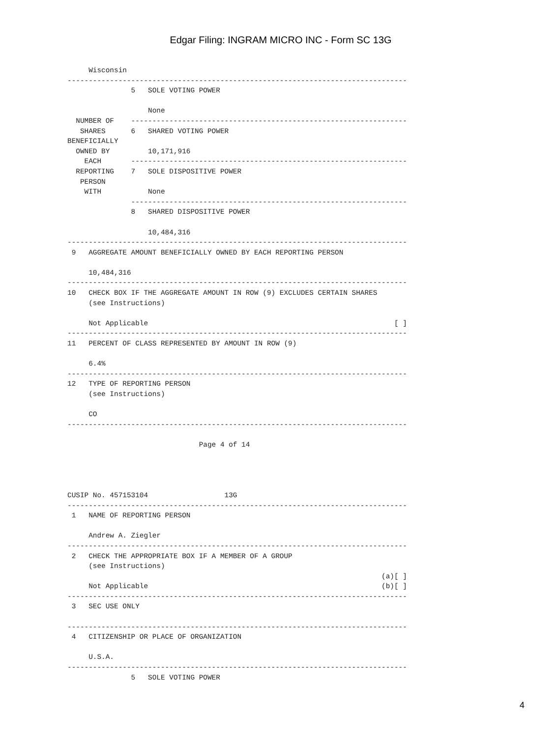Edgar Filing: INGRAM MICRO INC - Form SC 13G
     Wisconsin
--------------------------------------------------------------------------------
               5   SOLE VOTING POWER

                   None
  NUMBER OF    -----------------------------------------------------------------
   SHARES      6   SHARED VOTING POWER
BENEFICIALLY
  OWNED BY         10,171,916
    EACH       -----------------------------------------------------------------
  REPORTING    7   SOLE DISPOSITIVE POWER
   PERSON
    WITH           None
               -----------------------------------------------------------------
               8   SHARED DISPOSITIVE POWER

                   10,484,316
--------------------------------------------------------------------------------
 9   AGGREGATE AMOUNT BENEFICIALLY OWNED BY EACH REPORTING PERSON

     10,484,316
--------------------------------------------------------------------------------
10   CHECK BOX IF THE AGGREGATE AMOUNT IN ROW (9) EXCLUDES CERTAIN SHARES
     (see Instructions)

     Not Applicable                                                          [ ]
--------------------------------------------------------------------------------
11   PERCENT OF CLASS REPRESENTED BY AMOUNT IN ROW (9)

     6.4%
--------------------------------------------------------------------------------
12   TYPE OF REPORTING PERSON
     (see Instructions)

     CO
--------------------------------------------------------------------------------

                               Page 4 of 14




CUSIP No. 457153104                  13G
--------------------------------------------------------------------------------
 1   NAME OF REPORTING PERSON

     Andrew A. Ziegler
--------------------------------------------------------------------------------
 2   CHECK THE APPROPRIATE BOX IF A MEMBER OF A GROUP
     (see Instructions)
                                                                          (a)[ ]
     Not Applicable                                                       (b)[ ]
--------------------------------------------------------------------------------
 3   SEC USE ONLY

--------------------------------------------------------------------------------
 4   CITIZENSHIP OR PLACE OF ORGANIZATION

     U.S.A.
--------------------------------------------------------------------------------
               5   SOLE VOTING POWER
4